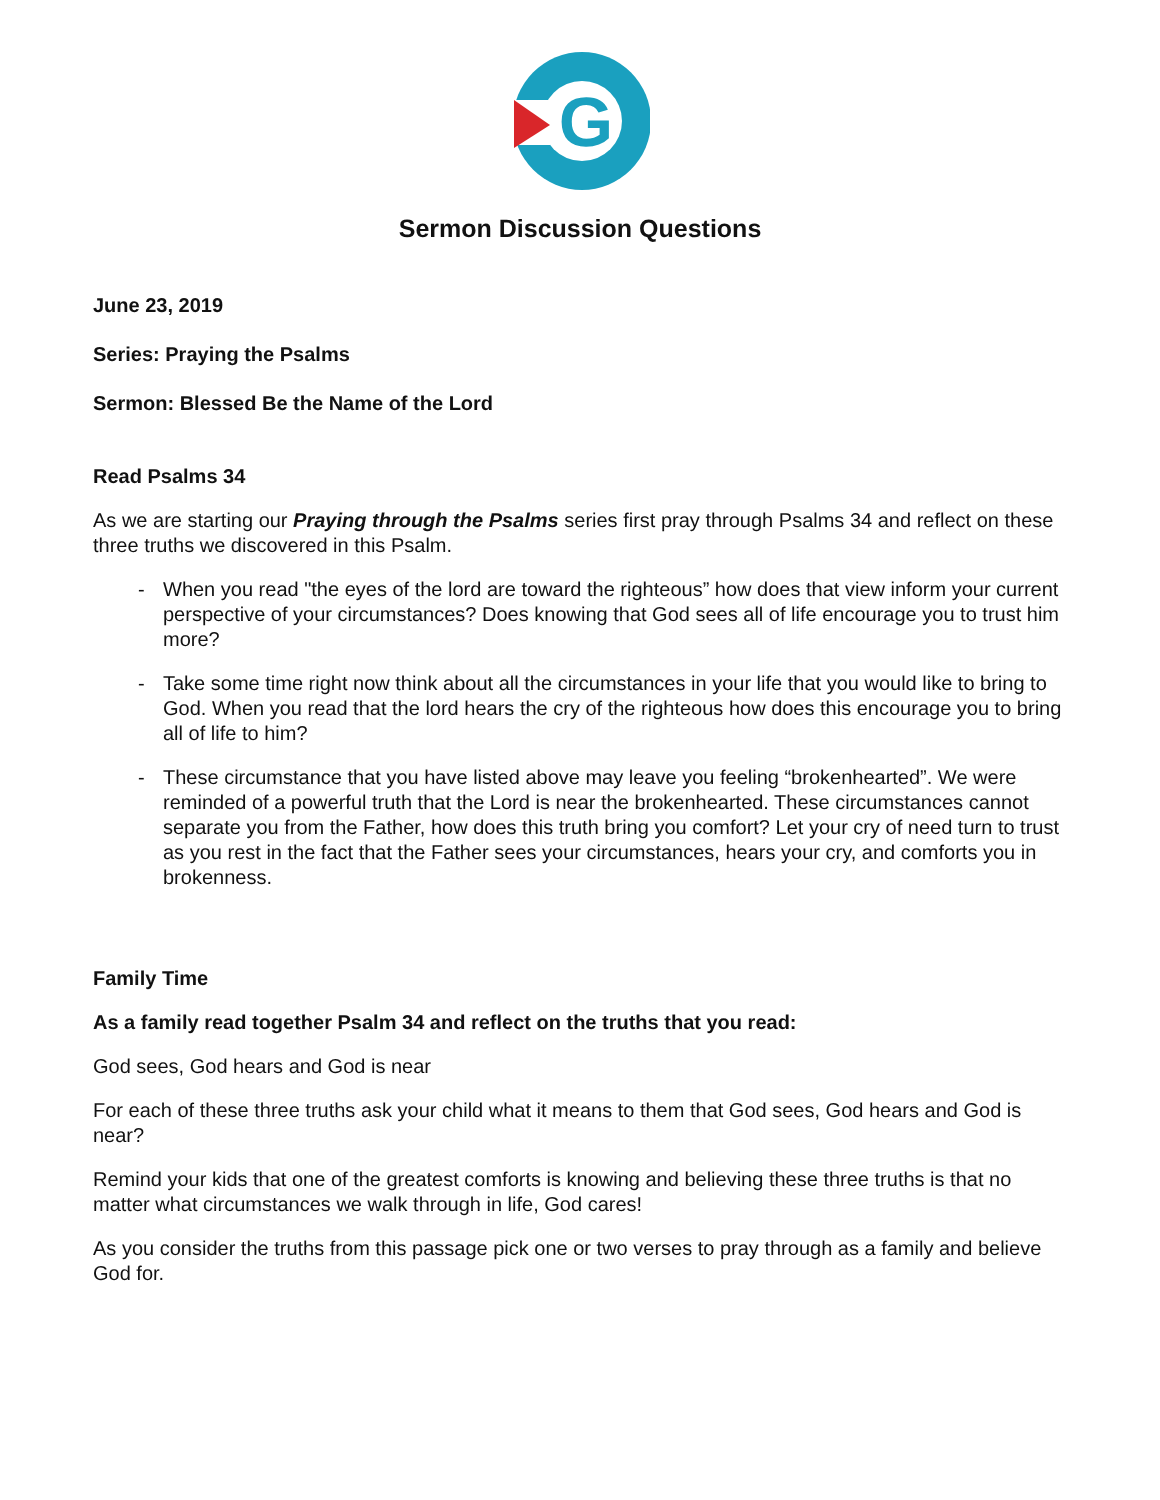G
Sermon Discussion Questions
June 23, 2019
Series: Praying the Psalms
Sermon: Blessed Be the Name of the Lord
Read Psalms 34
As we are starting our Praying through the Psalms series first pray through Psalms 34 and reflect on these three truths we discovered in this Psalm.
- When you read "the eyes of the lord are toward the righteous” how does that view inform your current perspective of your circumstances? Does knowing that God sees all of life encourage you to trust him more?
- Take some time right now think about all the circumstances in your life that you would like to bring to God. When you read that the lord hears the cry of the righteous how does this encourage you to bring all of life to him?
- These circumstance that you have listed above may leave you feeling “brokenhearted”. We were reminded of a powerful truth that the Lord is near the brokenhearted. These circumstances cannot separate you from the Father, how does this truth bring you comfort? Let your cry of need turn to trust as you rest in the fact that the Father sees your circumstances, hears your cry, and comforts you in brokenness.
Family Time
As a family read together Psalm 34 and reflect on the truths that you read:
God sees, God hears and God is near
For each of these three truths ask your child what it means to them that God sees, God hears and God is near?
Remind your kids that one of the greatest comforts is knowing and believing these three truths is that no matter what circumstances we walk through in life, God cares!
As you consider the truths from this passage pick one or two verses to pray through as a family and believe God for.